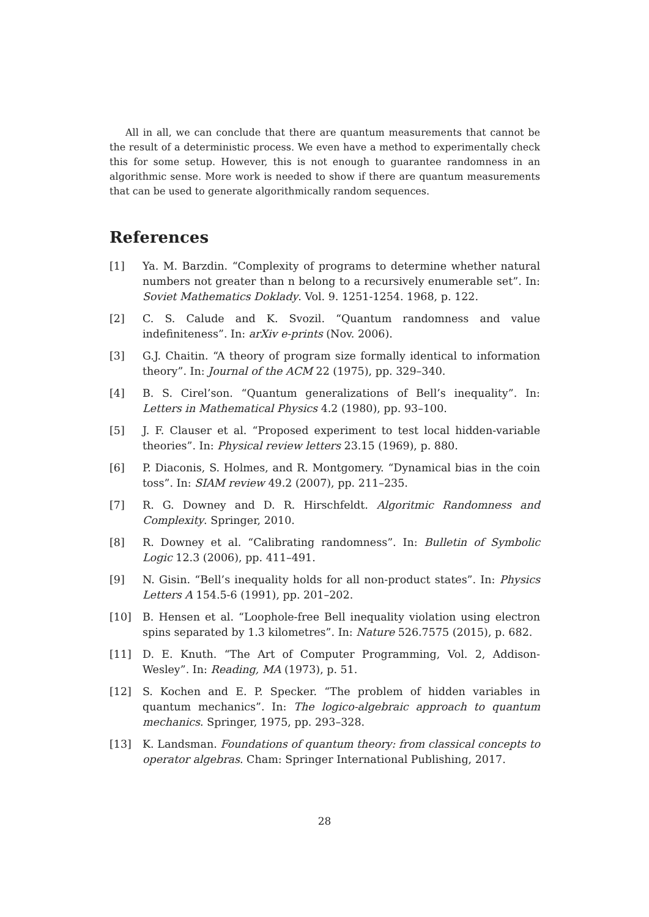All in all, we can conclude that there are quantum measurements that cannot be the result of a deterministic process. We even have a method to experimentally check this for some setup. However, this is not enough to guarantee randomness in an algorithmic sense. More work is needed to show if there are quantum measurements that can be used to generate algorithmically random sequences.
References
[1] Ya. M. Barzdin. “Complexity of programs to determine whether natural numbers not greater than n belong to a recursively enumerable set”. In: Soviet Mathematics Doklady. Vol. 9. 1251-1254. 1968, p. 122.
[2] C. S. Calude and K. Svozil. “Quantum randomness and value indefiniteness”. In: arXiv e-prints (Nov. 2006).
[3] G.J. Chaitin. “A theory of program size formally identical to information theory”. In: Journal of the ACM 22 (1975), pp. 329–340.
[4] B. S. Cirel’son. “Quantum generalizations of Bell’s inequality”. In: Letters in Mathematical Physics 4.2 (1980), pp. 93–100.
[5] J. F. Clauser et al. “Proposed experiment to test local hidden-variable theories”. In: Physical review letters 23.15 (1969), p. 880.
[6] P. Diaconis, S. Holmes, and R. Montgomery. “Dynamical bias in the coin toss”. In: SIAM review 49.2 (2007), pp. 211–235.
[7] R. G. Downey and D. R. Hirschfeldt. Algoritmic Randomness and Complexity. Springer, 2010.
[8] R. Downey et al. “Calibrating randomness”. In: Bulletin of Symbolic Logic 12.3 (2006), pp. 411–491.
[9] N. Gisin. “Bell’s inequality holds for all non-product states”. In: Physics Letters A 154.5-6 (1991), pp. 201–202.
[10] B. Hensen et al. “Loophole-free Bell inequality violation using electron spins separated by 1.3 kilometres”. In: Nature 526.7575 (2015), p. 682.
[11] D. E. Knuth. “The Art of Computer Programming, Vol. 2, Addison-Wesley”. In: Reading, MA (1973), p. 51.
[12] S. Kochen and E. P. Specker. “The problem of hidden variables in quantum mechanics”. In: The logico-algebraic approach to quantum mechanics. Springer, 1975, pp. 293–328.
[13] K. Landsman. Foundations of quantum theory: from classical concepts to operator algebras. Cham: Springer International Publishing, 2017.
28